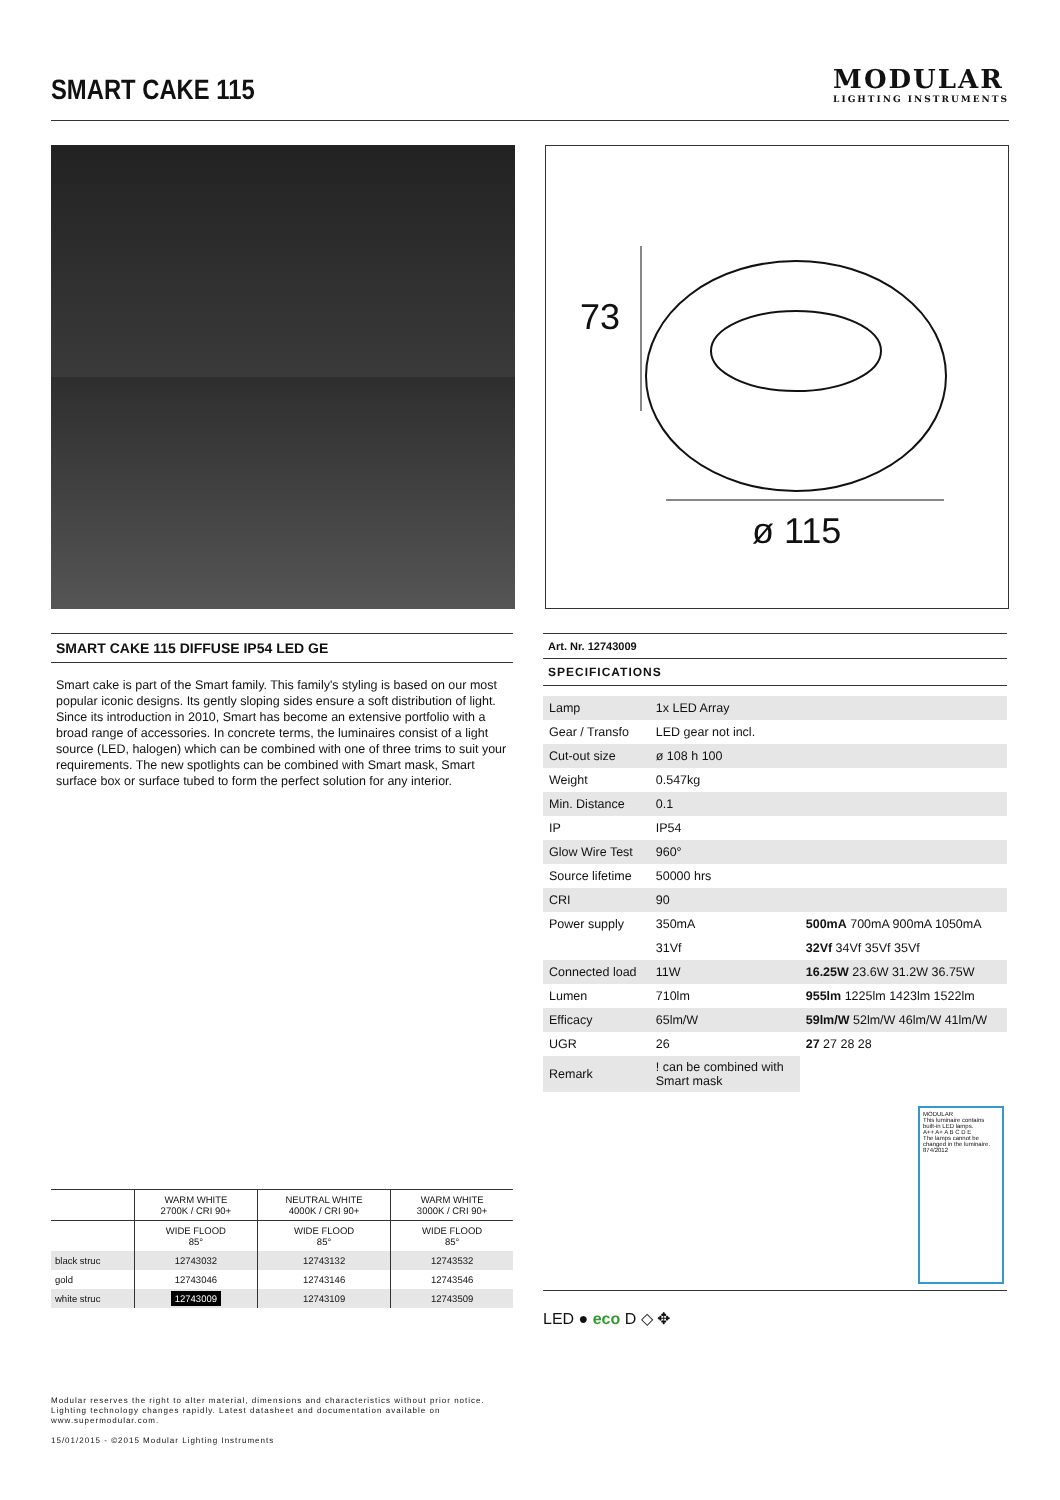SMART CAKE 115
MODULAR
LIGHTING INSTRUMENTS
73
ø 115
SMART CAKE 115 DIFFUSE IP54 LED GE
Smart cake is part of the Smart family. This family's styling is based on our most popular iconic designs. Its gently sloping sides ensure a soft distribution of light. Since its introduction in 2010, Smart has become an extensive portfolio with a broad range of accessories. In concrete terms, the luminaires consist of a light source (LED, halogen) which can be combined with one of three trims to suit your requirements. The new spotlights can be combined with Smart mask, Smart surface box or surface tubed to form the perfect solution for any interior.
| | WARM WHITE 2700K / CRI 90+ | NEUTRAL WHITE 4000K / CRI 90+ | WARM WHITE 3000K / CRI 90+ |
| --- | --- | --- | --- |
| | WIDE FLOOD 85° | WIDE FLOOD 85° | WIDE FLOOD 85° |
| black struc | 12743032 | 12743132 | 12743532 |
| gold | 12743046 | 12743146 | 12743546 |
| white struc | 12743009 | 12743109 | 12743509 |
Art. Nr. 12743009
SPECIFICATIONS
| Lamp | 1x LED Array | |
| Gear / Transfo | LED gear not incl. | |
| Cut-out size | ø 108 h 100 | |
| Weight | 0.547kg | |
| Min. Distance | 0.1 | |
| IP | IP54 | |
| Glow Wire Test | 960° | |
| Source lifetime | 50000 hrs | |
| CRI | 90 | |
| Power supply | 350mA | 500mA 700mA 900mA 1050mA |
| | 31Vf | 32Vf 34Vf 35Vf 35Vf |
| Connected load | 11W | 16.25W 23.6W 31.2W 36.75W |
| Lumen | 710lm | 955lm 1225lm 1423lm 1522lm |
| Efficacy | 65lm/W | 59lm/W 52lm/W 46lm/W 41lm/W |
| UGR | 26 | 27 27 28 28 |
| Remark | ! can be combined with Smart mask | |
MODULAR
This luminaire contains built-in LED lamps.
A++ A+ A B C D E
The lamps cannot be changed in the luminaire.
874/2012
LED ● eco D ◇ ✥
Modular reserves the right to alter material, dimensions and characteristics without prior notice.
Lighting technology changes rapidly. Latest datasheet and documentation available on
www.supermodular.com.
15/01/2015 - ©2015 Modular Lighting Instruments